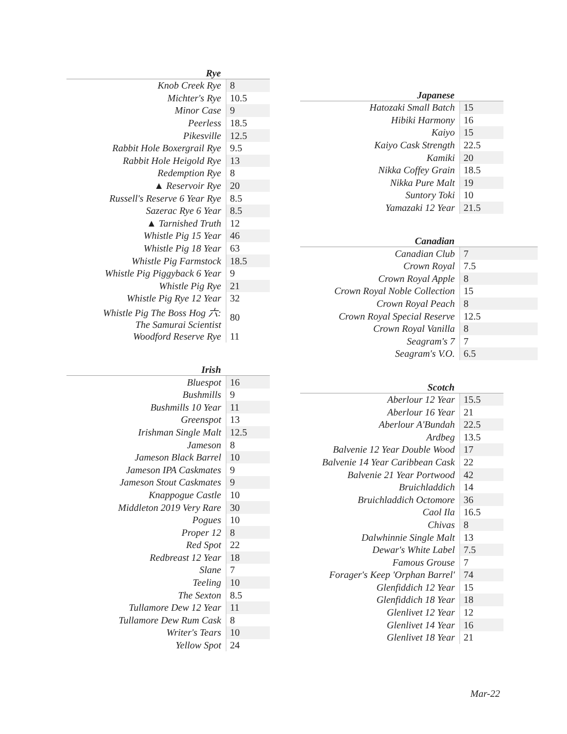| Rye | |
| --- | --- |
| Knob Creek Rye | 8 |
| Michter's Rye | 10.5 |
| Minor Case | 9 |
| Peerless | 18.5 |
| Pikesville | 12.5 |
| Rabbit Hole Boxergrail Rye | 9.5 |
| Rabbit Hole Heigold Rye | 13 |
| Redemption Rye | 8 |
| ▲ Reservoir Rye | 20 |
| Russell's Reserve 6 Year Rye | 8.5 |
| Sazerac Rye 6 Year | 8.5 |
| ▲ Tarnished Truth | 12 |
| Whistle Pig 15 Year | 46 |
| Whistle Pig 18 Year | 63 |
| Whistle Pig Farmstock | 18.5 |
| Whistle Pig Piggyback 6 Year | 9 |
| Whistle Pig Rye | 21 |
| Whistle Pig Rye 12 Year | 32 |
| Whistle Pig The Boss Hog 六: The Samurai Scientist | 80 |
| Woodford Reserve Rye | 11 |
| Irish | |
| --- | --- |
| Bluespot | 16 |
| Bushmills | 9 |
| Bushmills 10 Year | 11 |
| Greenspot | 13 |
| Irishman Single Malt | 12.5 |
| Jameson | 8 |
| Jameson Black Barrel | 10 |
| Jameson IPA Caskmates | 9 |
| Jameson Stout Caskmates | 9 |
| Knappogue Castle | 10 |
| Middleton 2019 Very Rare | 30 |
| Pogues | 10 |
| Proper 12 | 8 |
| Red Spot | 22 |
| Redbreast 12 Year | 18 |
| Slane | 7 |
| Teeling | 10 |
| The Sexton | 8.5 |
| Tullamore Dew 12 Year | 11 |
| Tullamore Dew Rum Cask | 8 |
| Writer's Tears | 10 |
| Yellow Spot | 24 |
| Japanese | |
| --- | --- |
| Hatozaki Small Batch | 15 |
| Hibiki Harmony | 16 |
| Kaiyo | 15 |
| Kaiyo Cask Strength | 22.5 |
| Kamiki | 20 |
| Nikka Coffey Grain | 18.5 |
| Nikka Pure Malt | 19 |
| Suntory Toki | 10 |
| Yamazaki 12 Year | 21.5 |
| Canadian | |
| --- | --- |
| Canadian Club | 7 |
| Crown Royal | 7.5 |
| Crown Royal Apple | 8 |
| Crown Royal Noble Collection | 15 |
| Crown Royal Peach | 8 |
| Crown Royal Special Reserve | 12.5 |
| Crown Royal Vanilla | 8 |
| Seagram's 7 | 7 |
| Seagram's V.O. | 6.5 |
| Scotch | |
| --- | --- |
| Aberlour 12 Year | 15.5 |
| Aberlour 16 Year | 21 |
| Aberlour A'Bundah | 22.5 |
| Ardbeg | 13.5 |
| Balvenie 12 Year Double Wood | 17 |
| Balvenie 14 Year Caribbean Cask | 22 |
| Balvenie 21 Year Portwood | 42 |
| Bruichladdich | 14 |
| Bruichladdich Octomore | 36 |
| Caol Ila | 16.5 |
| Chivas | 8 |
| Dalwhinnie Single Malt | 13 |
| Dewar's White Label | 7.5 |
| Famous Grouse | 7 |
| Forager's Keep 'Orphan Barrel' | 74 |
| Glenfiddich 12 Year | 15 |
| Glenfiddich 18 Year | 18 |
| Glenlivet 12 Year | 12 |
| Glenlivet 14 Year | 16 |
| Glenlivet 18 Year | 21 |
Mar-22